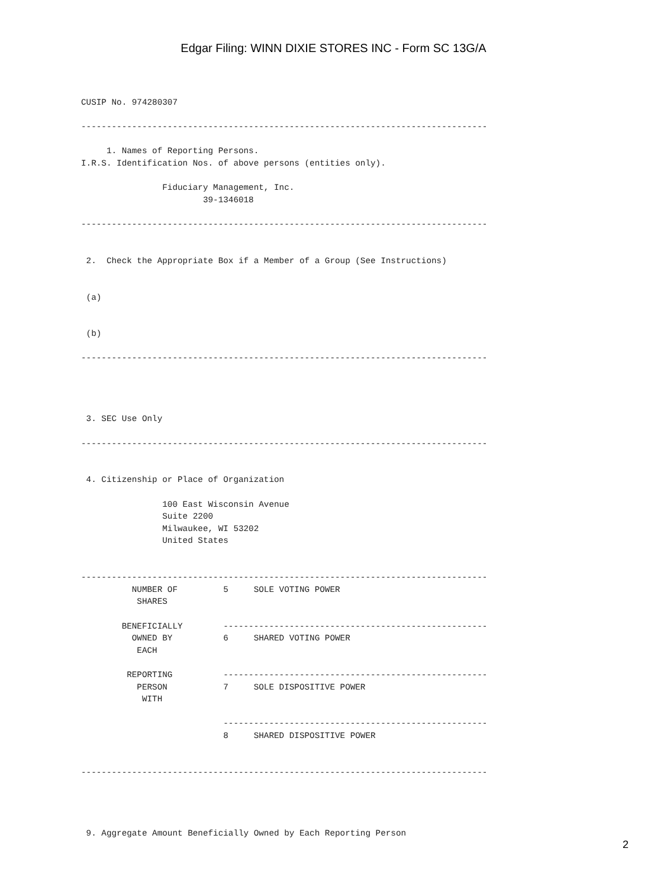Edgar Filing: WINN DIXIE STORES INC - Form SC 13G/A
CUSIP No. 974280307

--------------------------------------------------------------------------------

     1. Names of Reporting Persons.
I.R.S. Identification Nos. of above persons (entities only).

                Fiduciary Management, Inc.
                        39-1346018

--------------------------------------------------------------------------------


 2.  Check the Appropriate Box if a Member of a Group (See Instructions)


 (a)


 (b)

--------------------------------------------------------------------------------




 3. SEC Use Only

--------------------------------------------------------------------------------


 4. Citizenship or Place of Organization

                100 East Wisconsin Avenue
                Suite 2200
                Milwaukee, WI 53202
                United States


--------------------------------------------------------------------------------
          NUMBER OF         5     SOLE VOTING POWER
           SHARES

        BENEFICIALLY        ----------------------------------------------------
          OWNED BY          6     SHARED VOTING POWER
           EACH

         REPORTING          ----------------------------------------------------
           PERSON           7     SOLE DISPOSITIVE POWER
            WITH

                            ----------------------------------------------------
                            8     SHARED DISPOSITIVE POWER


--------------------------------------------------------------------------------




 9. Aggregate Amount Beneficially Owned by Each Reporting Person
2